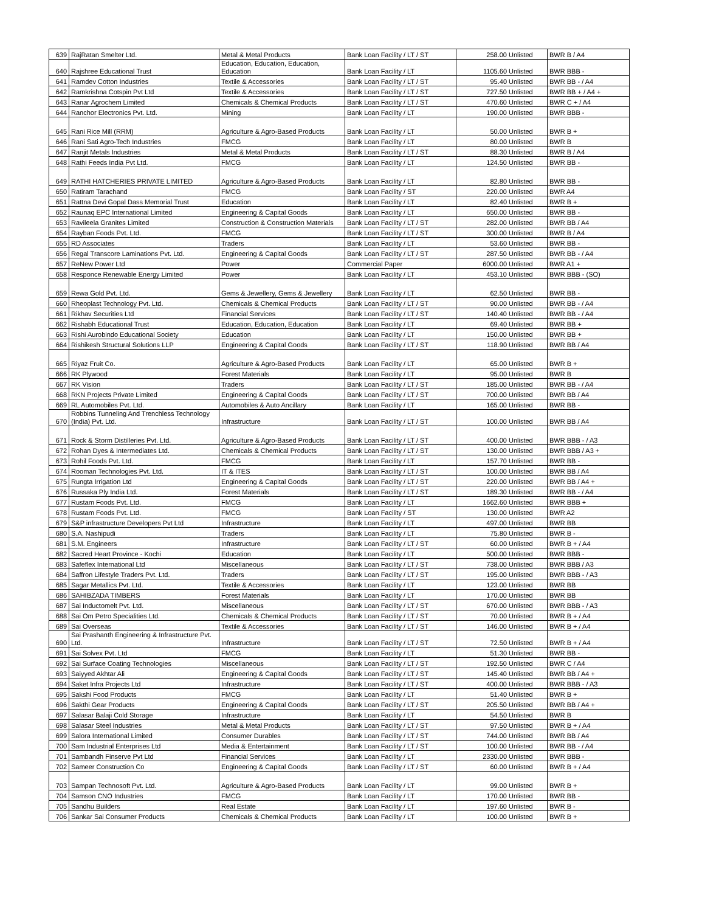| 639 | RajRatan Smelter Ltd. | Metal & Metal Products | Bank Loan Facility / LT / ST | 258.00 | Unlisted | BWR B / A4 |
| 640 | Rajshree Educational Trust | Education, Education, Education, Education | Bank Loan Facility / LT | 1105.60 | Unlisted | BWR BBB - |
| 641 | Ramdev Cotton Industries | Textile & Accessories | Bank Loan Facility / LT / ST | 95.40 | Unlisted | BWR BB - / A4 |
| 642 | Ramkrishna Cotspin Pvt Ltd | Textile & Accessories | Bank Loan Facility / LT / ST | 727.50 | Unlisted | BWR BB + / A4 + |
| 643 | Ranar Agrochem Limited | Chemicals & Chemical Products | Bank Loan Facility / LT / ST | 470.60 | Unlisted | BWR C + / A4 |
| 644 | Ranchor Electronics Pvt. Ltd. | Mining | Bank Loan Facility / LT | 190.00 | Unlisted | BWR BBB - |
| 645 | Rani Rice Mill (RRM) | Agriculture & Agro-Based Products | Bank Loan Facility / LT | 50.00 | Unlisted | BWR B + |
| 646 | Rani Sati Agro-Tech Industries | FMCG | Bank Loan Facility / LT | 80.00 | Unlisted | BWR B |
| 647 | Ranjit Metals Industries | Metal & Metal Products | Bank Loan Facility / LT / ST | 88.30 | Unlisted | BWR B / A4 |
| 648 | Rathi Feeds India Pvt Ltd. | FMCG | Bank Loan Facility / LT | 124.50 | Unlisted | BWR BB - |
| 649 | RATHI HATCHERIES PRIVATE LIMITED | Agriculture & Agro-Based Products | Bank Loan Facility / LT | 82.80 | Unlisted | BWR BB - |
| 650 | Ratiram Tarachand | FMCG | Bank Loan Facility / ST | 220.00 | Unlisted | BWR A4 |
| 651 | Rattna Devi Gopal Dass Memorial Trust | Education | Bank Loan Facility / LT | 82.40 | Unlisted | BWR B + |
| 652 | Raunaq EPC International Limited | Engineering & Capital Goods | Bank Loan Facility / LT | 650.00 | Unlisted | BWR BB - |
| 653 | Ravileela Granites Limited | Construction & Construction Materials | Bank Loan Facility / LT / ST | 282.00 | Unlisted | BWR BB / A4 |
| 654 | Rayban Foods Pvt. Ltd. | FMCG | Bank Loan Facility / LT / ST | 300.00 | Unlisted | BWR B / A4 |
| 655 | RD Associates | Traders | Bank Loan Facility / LT | 53.60 | Unlisted | BWR BB - |
| 656 | Regal Transcore Laminations Pvt. Ltd. | Engineering & Capital Goods | Bank Loan Facility / LT / ST | 287.50 | Unlisted | BWR BB - / A4 |
| 657 | ReNew Power Ltd | Power | Commercial Paper | 6000.00 | Unlisted | BWR A1 + |
| 658 | Responce Renewable Energy Limited | Power | Bank Loan Facility / LT | 453.10 | Unlisted | BWR BBB - (SO) |
| 659 | Rewa Gold Pvt. Ltd. | Gems & Jewellery, Gems & Jewellery | Bank Loan Facility / LT | 62.50 | Unlisted | BWR BB - |
| 660 | Rheoplast Technology Pvt. Ltd. | Chemicals & Chemical Products | Bank Loan Facility / LT / ST | 90.00 | Unlisted | BWR BB - / A4 |
| 661 | Rikhav Securities Ltd | Financial Services | Bank Loan Facility / LT / ST | 140.40 | Unlisted | BWR BB - / A4 |
| 662 | Rishabh Educational Trust | Education, Education, Education | Bank Loan Facility / LT | 69.40 | Unlisted | BWR BB + |
| 663 | Rishi Aurobindo Educational Society | Education | Bank Loan Facility / LT | 150.00 | Unlisted | BWR BB + |
| 664 | Rishikesh Structural Solutions LLP | Engineering & Capital Goods | Bank Loan Facility / LT / ST | 118.90 | Unlisted | BWR BB / A4 |
| 665 | Riyaz Fruit Co. | Agriculture & Agro-Based Products | Bank Loan Facility / LT | 65.00 | Unlisted | BWR B + |
| 666 | RK Plywood | Forest Materials | Bank Loan Facility / LT | 95.00 | Unlisted | BWR B |
| 667 | RK Vision | Traders | Bank Loan Facility / LT / ST | 185.00 | Unlisted | BWR BB - / A4 |
| 668 | RKN Projects Private Limited | Engineering & Capital Goods | Bank Loan Facility / LT / ST | 700.00 | Unlisted | BWR BB / A4 |
| 669 | RL Automobiles Pvt. Ltd. | Automobiles & Auto Ancillary | Bank Loan Facility / LT | 165.00 | Unlisted | BWR BB - |
| 670 | Robbins Tunneling And Trenchless Technology (India) Pvt. Ltd. | Infrastructure | Bank Loan Facility / LT / ST | 100.00 | Unlisted | BWR BB / A4 |
| 671 | Rock & Storm Distilleries Pvt. Ltd. | Agriculture & Agro-Based Products | Bank Loan Facility / LT / ST | 400.00 | Unlisted | BWR BBB - / A3 |
| 672 | Rohan Dyes & Intermediates Ltd. | Chemicals & Chemical Products | Bank Loan Facility / LT / ST | 130.00 | Unlisted | BWR BBB / A3 + |
| 673 | Rohil Foods Pvt. Ltd. | FMCG | Bank Loan Facility / LT | 157.70 | Unlisted | BWR BB - |
| 674 | Rooman Technologies Pvt. Ltd. | IT & ITES | Bank Loan Facility / LT / ST | 100.00 | Unlisted | BWR BB / A4 |
| 675 | Rungta Irrigation Ltd | Engineering & Capital Goods | Bank Loan Facility / LT / ST | 220.00 | Unlisted | BWR BB / A4 + |
| 676 | Russaka Ply India Ltd. | Forest Materials | Bank Loan Facility / LT / ST | 189.30 | Unlisted | BWR BB - / A4 |
| 677 | Rustam Foods Pvt. Ltd. | FMCG | Bank Loan Facility / LT | 1662.60 | Unlisted | BWR BBB + |
| 678 | Rustam Foods Pvt. Ltd. | FMCG | Bank Loan Facility / ST | 130.00 | Unlisted | BWR A2 |
| 679 | S&P infrastructure Developers Pvt Ltd | Infrastructure | Bank Loan Facility / LT | 497.00 | Unlisted | BWR BB |
| 680 | S.A. Nashipudi | Traders | Bank Loan Facility / LT | 75.80 | Unlisted | BWR B - |
| 681 | S.M. Engineers | Infrastructure | Bank Loan Facility / LT / ST | 60.00 | Unlisted | BWR B + / A4 |
| 682 | Sacred Heart Province - Kochi | Education | Bank Loan Facility / LT | 500.00 | Unlisted | BWR BBB - |
| 683 | Safeflex International Ltd | Miscellaneous | Bank Loan Facility / LT / ST | 738.00 | Unlisted | BWR BBB / A3 |
| 684 | Saffron Lifestyle Traders Pvt. Ltd. | Traders | Bank Loan Facility / LT / ST | 195.00 | Unlisted | BWR BBB - / A3 |
| 685 | Sagar Metallics Pvt. Ltd. | Textile & Accessories | Bank Loan Facility / LT | 123.00 | Unlisted | BWR BB |
| 686 | SAHIBZADA TIMBERS | Forest Materials | Bank Loan Facility / LT | 170.00 | Unlisted | BWR BB |
| 687 | Sai Inductomelt Pvt. Ltd. | Miscellaneous | Bank Loan Facility / LT / ST | 670.00 | Unlisted | BWR BBB - / A3 |
| 688 | Sai Om Petro Specialities Ltd. | Chemicals & Chemical Products | Bank Loan Facility / LT / ST | 70.00 | Unlisted | BWR B + / A4 |
| 689 | Sai Overseas | Textile & Accessories | Bank Loan Facility / LT / ST | 146.00 | Unlisted | BWR B + / A4 |
| 690 | Sai Prashanth Engineering & Infrastructure Pvt. Ltd. | Infrastructure | Bank Loan Facility / LT / ST | 72.50 | Unlisted | BWR B + / A4 |
| 691 | Sai Solvex Pvt. Ltd | FMCG | Bank Loan Facility / LT | 51.30 | Unlisted | BWR BB - |
| 692 | Sai Surface Coating Technologies | Miscellaneous | Bank Loan Facility / LT / ST | 192.50 | Unlisted | BWR C / A4 |
| 693 | Saiyyed Akhtar Ali | Engineering & Capital Goods | Bank Loan Facility / LT / ST | 145.40 | Unlisted | BWR BB / A4 + |
| 694 | Saket Infra Projects Ltd | Infrastructure | Bank Loan Facility / LT / ST | 400.00 | Unlisted | BWR BBB - / A3 |
| 695 | Sakshi Food Products | FMCG | Bank Loan Facility / LT | 51.40 | Unlisted | BWR B + |
| 696 | Sakthi Gear Products | Engineering & Capital Goods | Bank Loan Facility / LT / ST | 205.50 | Unlisted | BWR BB / A4 + |
| 697 | Salasar Balaji Cold Storage | Infrastructure | Bank Loan Facility / LT | 54.50 | Unlisted | BWR B |
| 698 | Salasar Steel Industries | Metal & Metal Products | Bank Loan Facility / LT / ST | 97.50 | Unlisted | BWR B + / A4 |
| 699 | Salora International Limited | Consumer Durables | Bank Loan Facility / LT / ST | 744.00 | Unlisted | BWR BB / A4 |
| 700 | Sam Industrial Enterprises Ltd | Media & Entertainment | Bank Loan Facility / LT / ST | 100.00 | Unlisted | BWR BB - / A4 |
| 701 | Sambandh Finserve Pvt Ltd | Financial Services | Bank Loan Facility / LT | 2330.00 | Unlisted | BWR BBB - |
| 702 | Sameer Construction Co | Engineering & Capital Goods | Bank Loan Facility / LT / ST | 60.00 | Unlisted | BWR B + / A4 |
| 703 | Sampan Technosoft Pvt. Ltd. | Agriculture & Agro-Based Products | Bank Loan Facility / LT | 99.00 | Unlisted | BWR B + |
| 704 | Samson CNO Industries | FMCG | Bank Loan Facility / LT | 170.00 | Unlisted | BWR BB - |
| 705 | Sandhu Builders | Real Estate | Bank Loan Facility / LT | 197.60 | Unlisted | BWR B - |
| 706 | Sankar Sai Consumer Products | Chemicals & Chemical Products | Bank Loan Facility / LT | 100.00 | Unlisted | BWR B + |